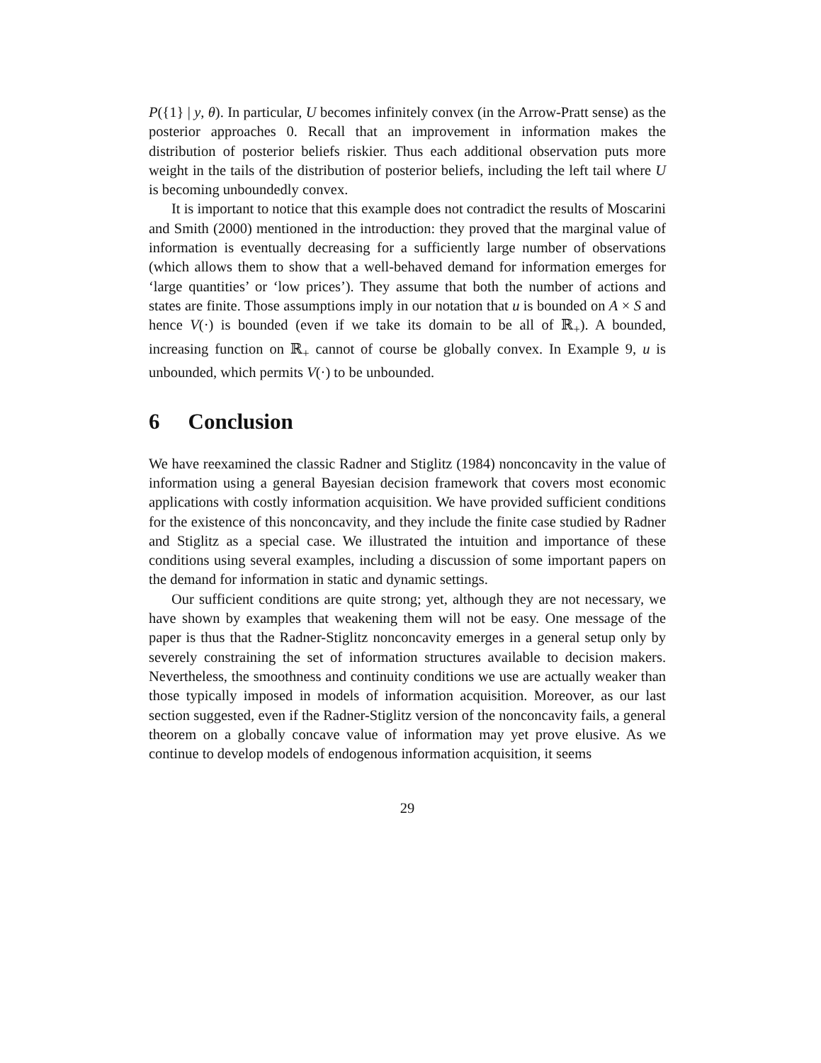P({1} | y, θ). In particular, U becomes infinitely convex (in the Arrow-Pratt sense) as the posterior approaches 0. Recall that an improvement in information makes the distribution of posterior beliefs riskier. Thus each additional observation puts more weight in the tails of the distribution of posterior beliefs, including the left tail where U is becoming unboundedly convex.
It is important to notice that this example does not contradict the results of Moscarini and Smith (2000) mentioned in the introduction: they proved that the marginal value of information is eventually decreasing for a sufficiently large number of observations (which allows them to show that a well-behaved demand for information emerges for ‘large quantities’ or ‘low prices’). They assume that both the number of actions and states are finite. Those assumptions imply in our notation that u is bounded on A × S and hence V(·) is bounded (even if we take its domain to be all of ℝ<sub>+</sub>). A bounded, increasing function on ℝ<sub>+</sub> cannot of course be globally convex. In Example 9, u is unbounded, which permits V(·) to be unbounded.
6 Conclusion
We have reexamined the classic Radner and Stiglitz (1984) nonconcavity in the value of information using a general Bayesian decision framework that covers most economic applications with costly information acquisition. We have provided sufficient conditions for the existence of this nonconcavity, and they include the finite case studied by Radner and Stiglitz as a special case. We illustrated the intuition and importance of these conditions using several examples, including a discussion of some important papers on the demand for information in static and dynamic settings.
Our sufficient conditions are quite strong; yet, although they are not necessary, we have shown by examples that weakening them will not be easy. One message of the paper is thus that the Radner-Stiglitz nonconcavity emerges in a general setup only by severely constraining the set of information structures available to decision makers. Nevertheless, the smoothness and continuity conditions we use are actually weaker than those typically imposed in models of information acquisition. Moreover, as our last section suggested, even if the Radner-Stiglitz version of the nonconcavity fails, a general theorem on a globally concave value of information may yet prove elusive. As we continue to develop models of endogenous information acquisition, it seems
29